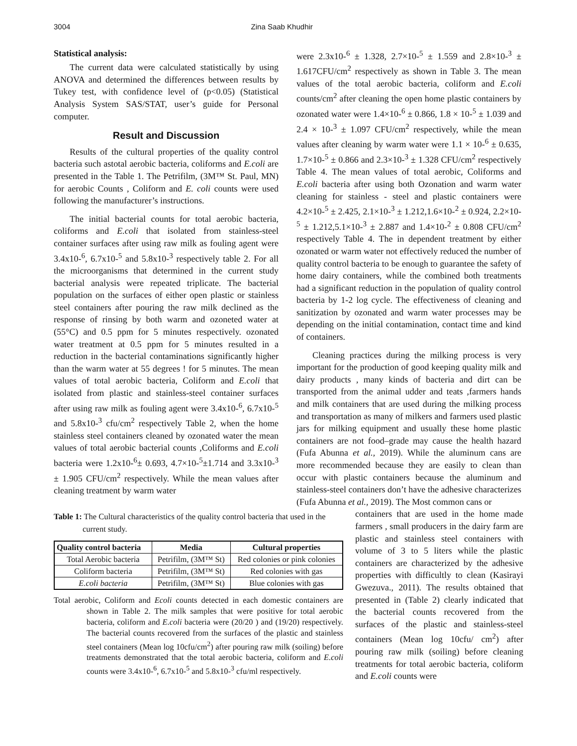3004 Zina Saab Khudhir
Statistical analysis:
The current data were calculated statistically by using ANOVA and determined the differences between results by Tukey test, with confidence level of (p<0.05) (Statistical Analysis System SAS/STAT, user’s guide for Personal computer.
Result and Discussion
Results of the cultural properties of the quality control bacteria such astotal aerobic bacteria, coliforms and E.coli are presented in the Table 1. The Petrifilm, (3M™ St. Paul, MN) for aerobic Counts , Coliform and E. coli counts were used following the manufacturer’s instructions.
The initial bacterial counts for total aerobic bacteria, coliforms and E.coli that isolated from stainless-steel container surfaces after using raw milk as fouling agent were 3.4x10-<sup>6</sup>, 6.7x10-<sup>5</sup> and 5.8x10-<sup>3</sup> respectively table 2. For all the microorganisms that determined in the current study bacterial analysis were repeated triplicate. The bacterial population on the surfaces of either open plastic or stainless steel containers after pouring the raw milk declined as the response of rinsing by both warm and ozoneted water at (55°C) and 0.5 ppm for 5 minutes respectively. ozonated water treatment at 0.5 ppm for 5 minutes resulted in a reduction in the bacterial contaminations significantly higher than the warm water at 55 degrees ! for 5 minutes. The mean values of total aerobic bacteria, Coliform and E.coli that isolated from plastic and stainless-steel container surfaces after using raw milk as fouling agent were 3.4x10-<sup>6</sup>, 6.7x10-<sup>5</sup> and 5.8x10-<sup>3</sup> cfu/cm<sup>2</sup> respectively Table 2, when the home stainless steel containers cleaned by ozonated water the mean values of total aerobic bacterial counts ,Coliforms and E.coli bacteria were 1.2x10-<sup>6</sup>± 0.693, 4.7×10-<sup>5</sup>±1.714 and 3.3x10-<sup>3</sup> ± 1.905 CFU/cm<sup>2</sup> respectively. While the mean values after cleaning treatment by warm water
were 2.3x10-<sup>6</sup> ± 1.328, 2.7×10-<sup>5</sup> ± 1.559 and 2.8×10-<sup>3</sup> ± 1.617CFU/cm<sup>2</sup> respectively as shown in Table 3. The mean values of the total aerobic bacteria, coliform and E.coli counts/cm<sup>2</sup> after cleaning the open home plastic containers by ozonated water were 1.4×10-<sup>6</sup> ± 0.866, 1.8 × 10-<sup>5</sup> ± 1.039 and 2.4 × 10-<sup>3</sup> ± 1.097 CFU/cm<sup>2</sup> respectively, while the mean values after cleaning by warm water were 1.1 × 10-<sup>6</sup> ± 0.635, 1.7×10-<sup>5</sup> ± 0.866 and 2.3×10-<sup>3</sup> ± 1.328 CFU/cm<sup>2</sup> respectively Table 4. The mean values of total aerobic, Coliforms and E.coli bacteria after using both Ozonation and warm water cleaning for stainless - steel and plastic containers were 4.2×10-<sup>5</sup> ± 2.425, 2.1×10-<sup>3</sup> ± 1.212,1.6×10-<sup>2</sup> ± 0.924, 2.2×10-<sup>5</sup> ± 1.212,5.1×10-<sup>3</sup> ± 2.887 and 1.4×10-<sup>2</sup> ± 0.808 CFU/cm<sup>2</sup> respectively Table 4. The in dependent treatment by either ozonated or warm water not effectively reduced the number of quality control bacteria to be enough to guarantee the safety of home dairy containers, while the combined both treatments had a significant reduction in the population of quality control bacteria by 1-2 log cycle. The effectiveness of cleaning and sanitization by ozonated and warm water processes may be depending on the initial contamination, contact time and kind of containers.
Cleaning practices during the milking process is very important for the production of good keeping quality milk and dairy products , many kinds of bacteria and dirt can be transported from the animal udder and teats ,farmers hands and milk containers that are used during the milking process and transportation as many of milkers and farmers used plastic jars for milking equipment and usually these home plastic containers are not food–grade may cause the health hazard (Fufa Abunna et al., 2019). While the aluminum cans are more recommended because they are easily to clean than occur with plastic containers because the aluminum and stainless-steel containers don’t have the adhesive characterizes (Fufa Abunna et al., 2019). The Most common cans or
Table 1: The Cultural characteristics of the quality control bacteria that used in the current study.
| Quality control bacteria | Media | Cultural properties |
| --- | --- | --- |
| Total Aerobic bacteria | Petrifilm, (3M™ St) | Red colonies or pink colonies |
| Coliform bacteria | Petrifilm, (3M™ St) | Red colonies with gas |
| E.coli bacteria | Petrifilm, (3M™ St) | Blue colonies with gas |
Total aerobic, Coliform and Ecoli counts detected in each domestic containers are shown in Table 2. The milk samples that were positive for total aerobic bacteria, coliform and E.coli bacteria were (20/20 ) and (19/20) respectively. The bacterial counts recovered from the surfaces of the plastic and stainless steel containers (Mean log 10cfu/cm<sup>2</sup>) after pouring raw milk (soiling) before treatments demonstrated that the total aerobic bacteria, coliform and E.coli counts were 3.4x10-<sup>6</sup>, 6.7x10-<sup>5</sup> and 5.8x10-<sup>3</sup> cfu/ml respectively.
containers that are used in the home made farmers , small producers in the dairy farm are plastic and stainless steel containers with volume of 3 to 5 liters while the plastic containers are characterized by the adhesive properties with difficultly to clean (Kasirayi Gwezuva., 2011). The results obtained that presented in (Table 2) clearly indicated that the bacterial counts recovered from the surfaces of the plastic and stainless-steel containers (Mean log 10cfu/ cm<sup>2</sup>) after pouring raw milk (soiling) before cleaning treatments for total aerobic bacteria, coliform and E.coli counts were